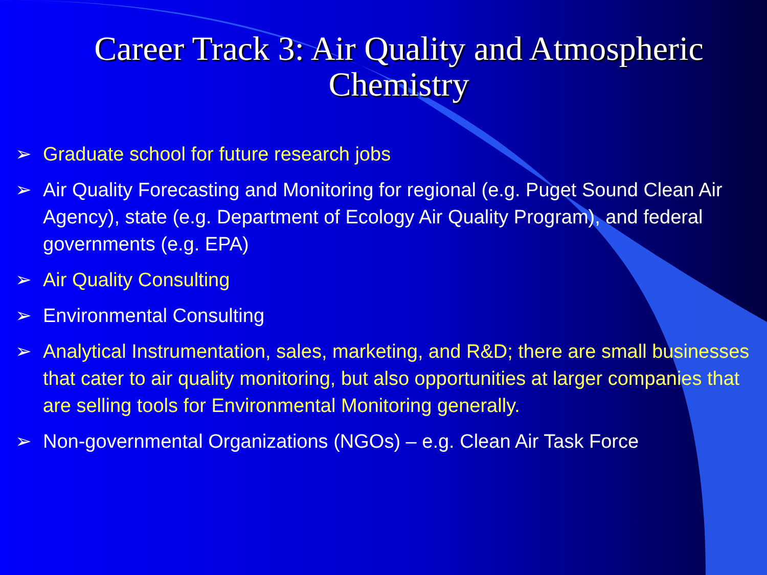Career Track 3: Air Quality and Atmospheric Chemistry
➢ Graduate school for future research jobs
➢ Air Quality Forecasting and Monitoring for regional (e.g. Puget Sound Clean Air Agency), state (e.g. Department of Ecology Air Quality Program), and federal governments (e.g. EPA)
➢ Air Quality Consulting
➢ Environmental Consulting
➢ Analytical Instrumentation, sales, marketing, and R&D; there are small businesses that cater to air quality monitoring, but also opportunities at larger companies that are selling tools for Environmental Monitoring generally.
➢ Non-governmental Organizations (NGOs) – e.g. Clean Air Task Force